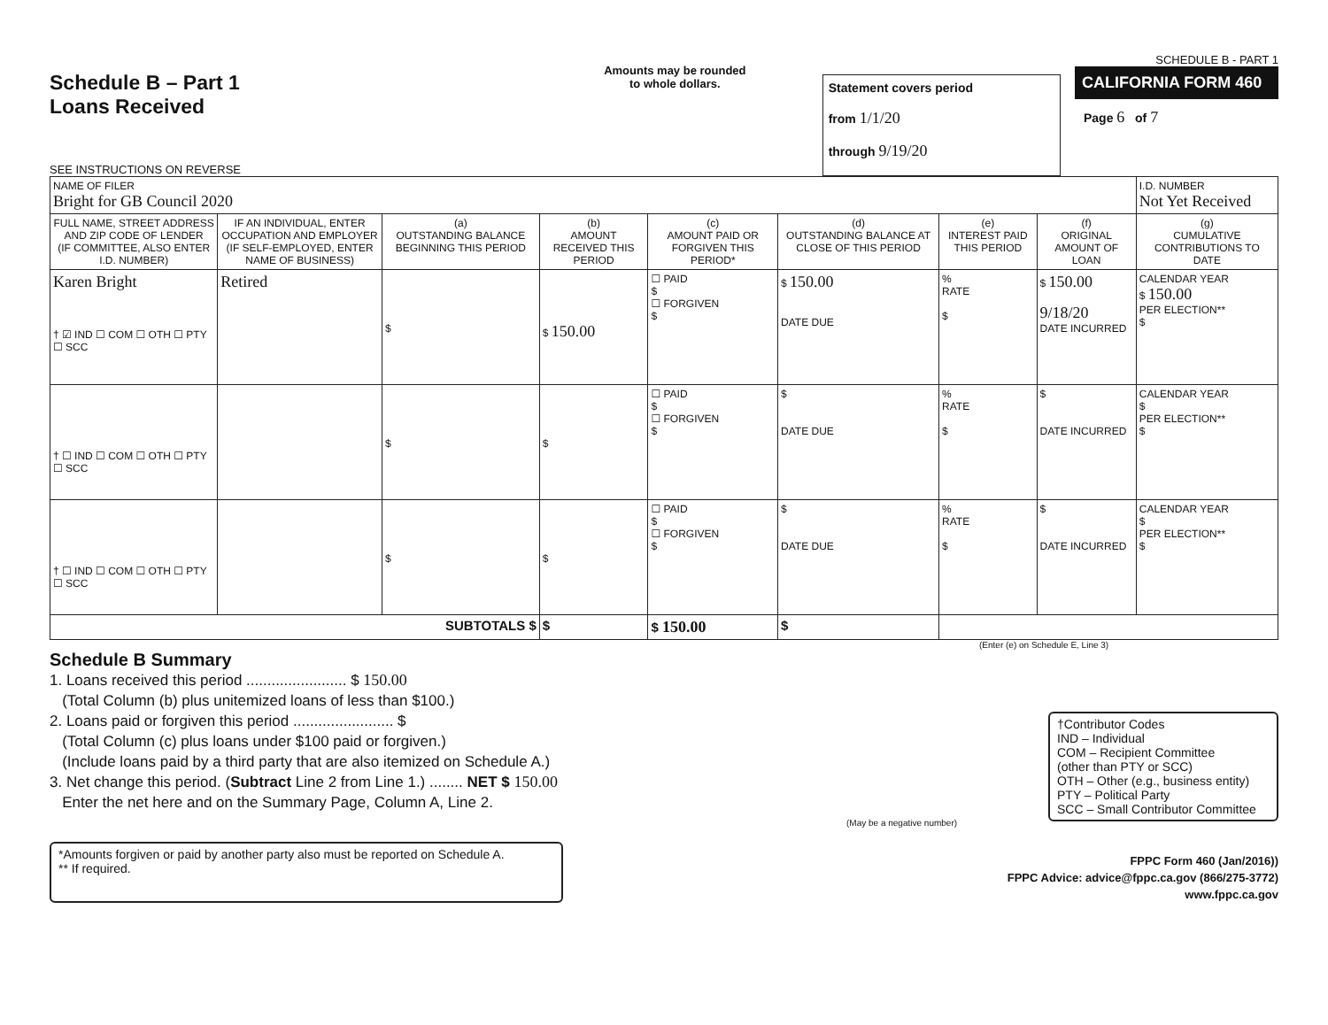Schedule B – Part 1
Loans Received
SEE INSTRUCTIONS ON REVERSE
Amounts may be rounded
to whole dollars.
Statement covers period
from 1/1/20
through 9/19/20
SCHEDULE B - PART 1
CALIFORNIA FORM 460
Page 6 of 7
| NAME OF FILER Bright for GB Council 2020 | | | | | | | | I.D. NUMBER Not Yet Received |
| FULL NAME, STREET ADDRESS AND ZIP CODE OF LENDER (IF COMMITTEE, ALSO ENTER I.D. NUMBER) | IF AN INDIVIDUAL, ENTER OCCUPATION AND EMPLOYER (IF SELF-EMPLOYED, ENTER NAME OF BUSINESS) | (a) OUTSTANDING BALANCE BEGINNING THIS PERIOD | (b) AMOUNT RECEIVED THIS PERIOD | (c) AMOUNT PAID OR FORGIVEN THIS PERIOD* | (d) OUTSTANDING BALANCE AT CLOSE OF THIS PERIOD | (e) INTEREST PAID THIS PERIOD | (f) ORIGINAL AMOUNT OF LOAN | (g) CUMULATIVE CONTRIBUTIONS TO DATE |
| Karen Bright † ☑ IND ☐ COM ☐ OTH ☐ PTY ☐ SCC | Retired | $ | $ 150.00 | ☐ PAID $ ☐ FORGIVEN $ | $ 150.00 DATE DUE | % RATE $ | $ 150.00 9/18/20 DATE INCURRED | CALENDAR YEAR $ 150.00 PER ELECTION** $ |
| † ☐ IND ☐ COM ☐ OTH ☐ PTY ☐ SCC | | $ | $ | ☐ PAID $ ☐ FORGIVEN $ | $ DATE DUE | % RATE $ | $ DATE INCURRED | CALENDAR YEAR $ PER ELECTION** $ |
| † ☐ IND ☐ COM ☐ OTH ☐ PTY ☐ SCC | | $ | $ | ☐ PAID $ ☐ FORGIVEN $ | $ DATE DUE | % RATE $ | $ DATE INCURRED | CALENDAR YEAR $ PER ELECTION** $ |
| SUBTOTALS $ | | | $ | $ 150.00 | $ | | | |
(Enter (e) on Schedule E, Line 3)
Schedule B Summary
1. Loans received this period ........................ $ 150.00
(Total Column (b) plus unitemized loans of less than $100.)
2. Loans paid or forgiven this period ........................ $
(Total Column (c) plus loans under $100 paid or forgiven.)
(Include loans paid by a third party that are also itemized on Schedule A.)
3. Net change this period. (Subtract Line 2 from Line 1.) ........ NET $ 150.00
Enter the net here and on the Summary Page, Column A, Line 2.
(May be a negative number)
†Contributor Codes
IND – Individual
COM – Recipient Committee
(other than PTY or SCC)
OTH – Other (e.g., business entity)
PTY – Political Party
SCC – Small Contributor Committee
*Amounts forgiven or paid by another party also must be reported on Schedule A.
** If required.
FPPC Form 460 (Jan/2016))
FPPC Advice: advice@fppc.ca.gov (866/275-3772)
www.fppc.ca.gov